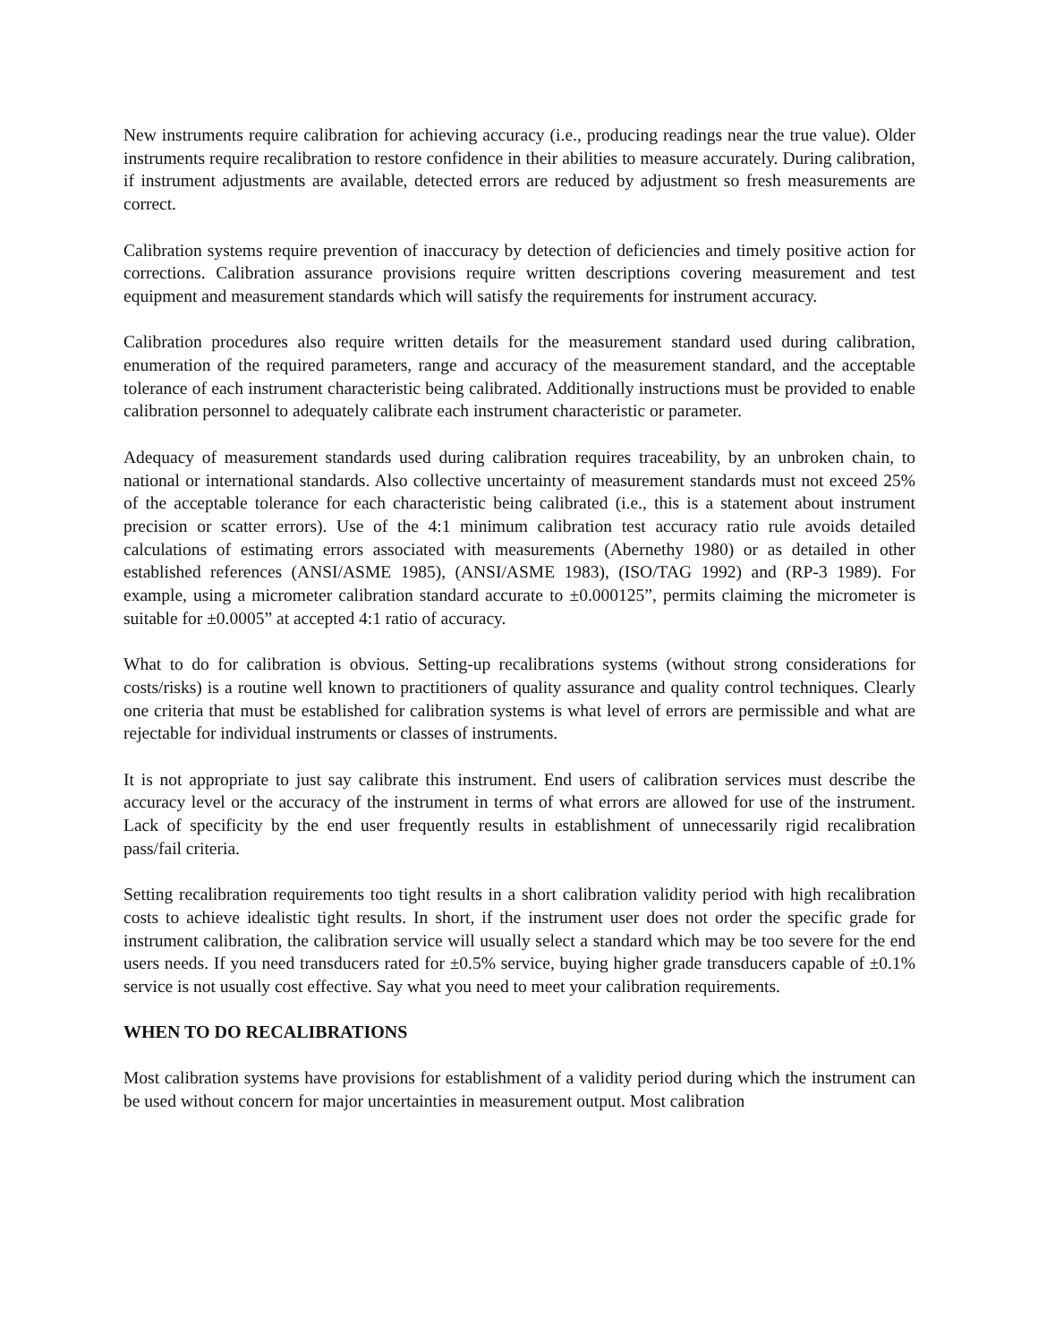New instruments require calibration for achieving accuracy (i.e., producing readings near the true value). Older instruments require recalibration to restore confidence in their abilities to measure accurately. During calibration, if instrument adjustments are available, detected errors are reduced by adjustment so fresh measurements are correct.
Calibration systems require prevention of inaccuracy by detection of deficiencies and timely positive action for corrections. Calibration assurance provisions require written descriptions covering measurement and test equipment and measurement standards which will satisfy the requirements for instrument accuracy.
Calibration procedures also require written details for the measurement standard used during calibration, enumeration of the required parameters, range and accuracy of the measurement standard, and the acceptable tolerance of each instrument characteristic being calibrated. Additionally instructions must be provided to enable calibration personnel to adequately calibrate each instrument characteristic or parameter.
Adequacy of measurement standards used during calibration requires traceability, by an unbroken chain, to national or international standards. Also collective uncertainty of measurement standards must not exceed 25% of the acceptable tolerance for each characteristic being calibrated (i.e., this is a statement about instrument precision or scatter errors). Use of the 4:1 minimum calibration test accuracy ratio rule avoids detailed calculations of estimating errors associated with measurements (Abernethy 1980) or as detailed in other established references (ANSI/ASME 1985), (ANSI/ASME 1983), (ISO/TAG 1992) and (RP-3 1989). For example, using a micrometer calibration standard accurate to ±0.000125”, permits claiming the micrometer is suitable for ±0.0005” at accepted 4:1 ratio of accuracy.
What to do for calibration is obvious. Setting-up recalibrations systems (without strong considerations for costs/risks) is a routine well known to practitioners of quality assurance and quality control techniques. Clearly one criteria that must be established for calibration systems is what level of errors are permissible and what are rejectable for individual instruments or classes of instruments.
It is not appropriate to just say calibrate this instrument. End users of calibration services must describe the accuracy level or the accuracy of the instrument in terms of what errors are allowed for use of the instrument. Lack of specificity by the end user frequently results in establishment of unnecessarily rigid recalibration pass/fail criteria.
Setting recalibration requirements too tight results in a short calibration validity period with high recalibration costs to achieve idealistic tight results. In short, if the instrument user does not order the specific grade for instrument calibration, the calibration service will usually select a standard which may be too severe for the end users needs. If you need transducers rated for ±0.5% service, buying higher grade transducers capable of ±0.1% service is not usually cost effective. Say what you need to meet your calibration requirements.
WHEN TO DO RECALIBRATIONS
Most calibration systems have provisions for establishment of a validity period during which the instrument can be used without concern for major uncertainties in measurement output. Most calibration